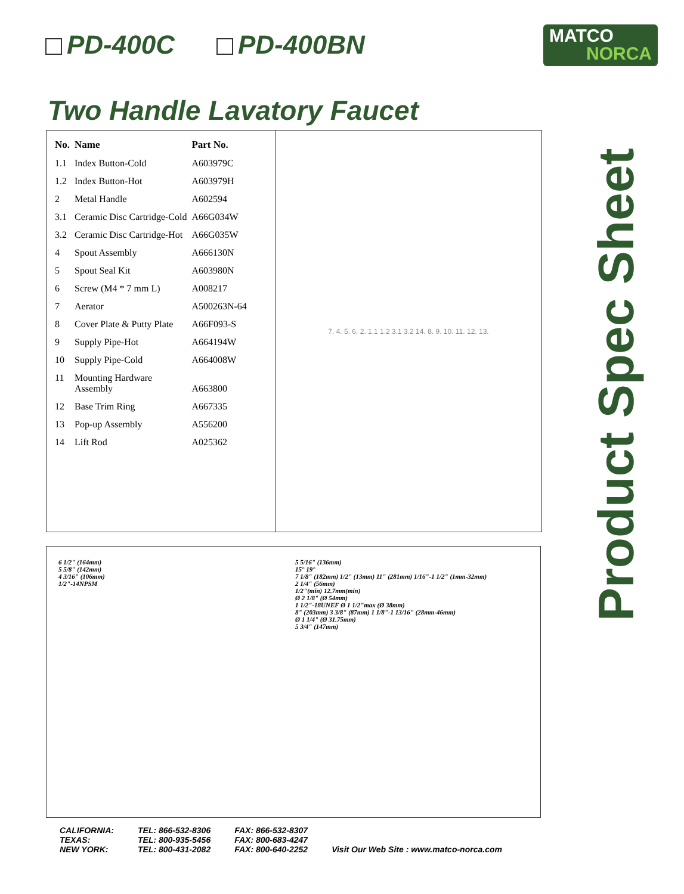PD-400C PD-400BN
MATCO
NORCA
Two Handle Lavatory Faucet
Product Spec Sheet
| No. | Name | Part No. |
| --- | --- | --- |
| 1.1 | Index Button-Cold | A603979C |
| 1.2 | Index Button-Hot | A603979H |
| 2 | Metal Handle | A602594 |
| 3.1 | Ceramic Disc Cartridge-Cold | A66G034W |
| 3.2 | Ceramic Disc Cartridge-Hot | A66G035W |
| 4 | Spout Assembly | A666130N |
| 5 | Spout Seal Kit | A603980N |
| 6 | Screw (M4 * 7 mm L) | A008217 |
| 7 | Aerator | A500263N-64 |
| 8 | Cover Plate & Putty Plate | A66F093-S |
| 9 | Supply Pipe-Hot | A664194W |
| 10 | Supply Pipe-Cold | A664008W |
| 11 | Mounting Hardware Assembly | A663800 |
| 12 | Base Trim Ring | A667335 |
| 13 | Pop-up Assembly | A556200 |
| 14 | Lift Rod | A025362 |
7. 4. 5. 6. 2. 1.1 1.2 3.1 3.2 14. 8. 9. 10. 11. 12. 13.
6 1/2" (164mm)
5 5/8" (142mm)
4 3/16" (106mm)
1/2"-14NPSM
5 5/16" (136mm)
15° 19°
7 1/8" (182mm) 1/2" (13mm) 11" (281mm) 1/16"-1 1/2" (1mm-32mm)
2 1/4" (56mm)
1/2"(min) 12.7mm(min)
Ø 2 1/8" (Ø 54mm)
1 1/2"-18UNEF Ø 1 1/2"max (Ø 38mm)
8" (203mm) 3 3/8" (87mm) 1 1/8"-1 13/16" (28mm-46mm)
Ø 1 1/4" (Ø 31.75mm)
5 3/4" (147mm)
CALIFORNIA:
TEXAS:
NEW YORK:
TEL: 866-532-8306
TEL: 800-935-5456
TEL: 800-431-2082
FAX: 866-532-8307
FAX: 800-683-4247
FAX: 800-640-2252
Visit Our Web Site : www.matco-norca.com